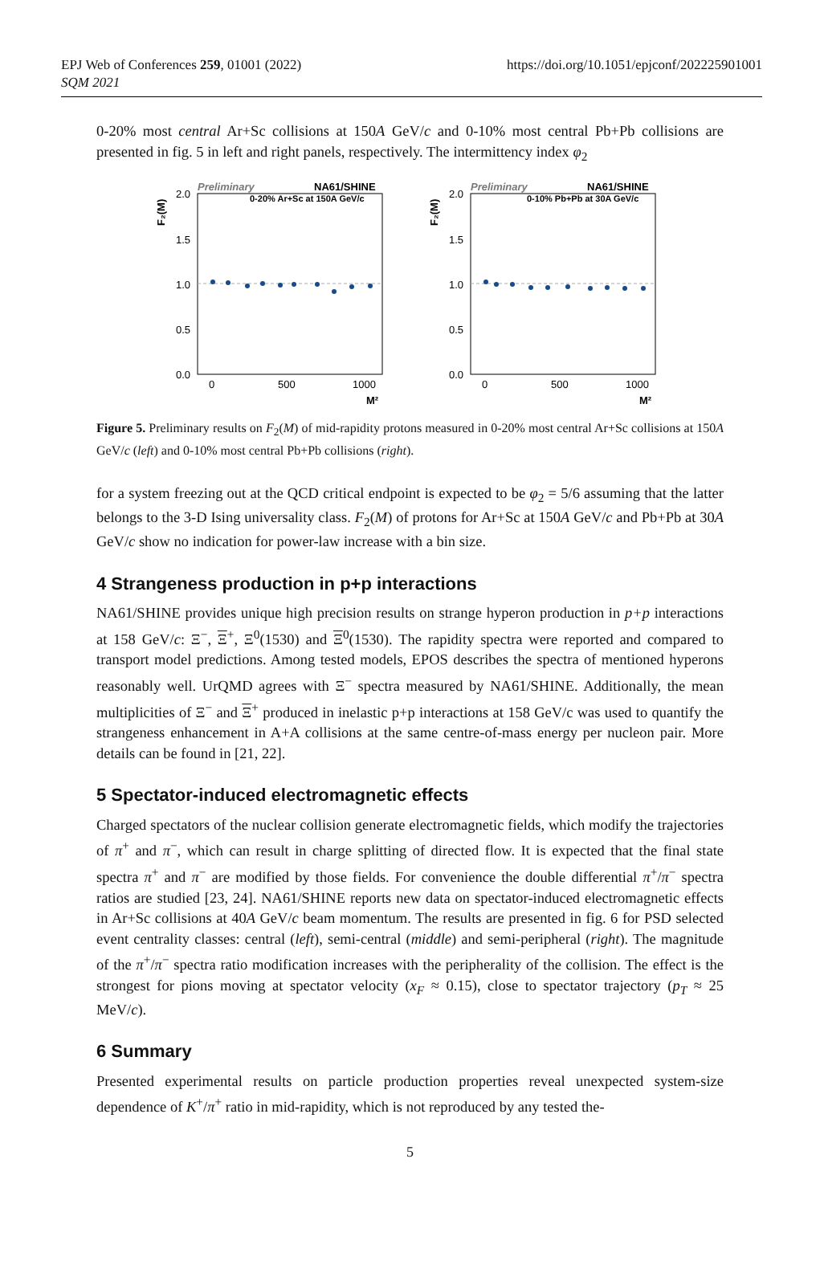EPJ Web of Conferences 259, 01001 (2022)
SQM 2021
https://doi.org/10.1051/epjconf/202225901001
0-20% most central Ar+Sc collisions at 150A GeV/c and 0-10% most central Pb+Pb collisions are presented in fig. 5 in left and right panels, respectively. The intermittency index φ<sub>2</sub>
Preliminary
NA61/SHINE
0-20% Ar+Sc at 150A GeV/c
2.0
1.5
1.0
0.5
0.0
0
500
1000
M²
F₂(M)
Preliminary
NA61/SHINE
0-10% Pb+Pb at 30A GeV/c
2.0
1.5
1.0
0.5
0.0
0
500
1000
M²
F₂(M)
Figure 5. Preliminary results on F<sub>2</sub>(M) of mid-rapidity protons measured in 0-20% most central Ar+Sc collisions at 150A GeV/c (left) and 0-10% most central Pb+Pb collisions (right).
for a system freezing out at the QCD critical endpoint is expected to be φ<sub>2</sub> = 5/6 assuming that the latter belongs to the 3-D Ising universality class. F<sub>2</sub>(M) of protons for Ar+Sc at 150A GeV/c and Pb+Pb at 30A GeV/c show no indication for power-law increase with a bin size.
4 Strangeness production in p+p interactions
NA61/SHINE provides unique high precision results on strange hyperon production in p+p interactions at 158 GeV/c: Ξ<sup>−</sup>, Ξ<sup>+</sup>, Ξ<sup>0</sup>(1530) and Ξ<sup>0</sup>(1530). The rapidity spectra were reported and compared to transport model predictions. Among tested models, EPOS describes the spectra of mentioned hyperons reasonably well. UrQMD agrees with Ξ<sup>−</sup> spectra measured by NA61/SHINE. Additionally, the mean multiplicities of Ξ<sup>−</sup> and Ξ<sup>+</sup> produced in inelastic p+p interactions at 158 GeV/c was used to quantify the strangeness enhancement in A+A collisions at the same centre-of-mass energy per nucleon pair. More details can be found in [21, 22].
5 Spectator-induced electromagnetic effects
Charged spectators of the nuclear collision generate electromagnetic fields, which modify the trajectories of π<sup>+</sup> and π<sup>−</sup>, which can result in charge splitting of directed flow. It is expected that the final state spectra π<sup>+</sup> and π<sup>−</sup> are modified by those fields. For convenience the double differential π<sup>+</sup>/π<sup>−</sup> spectra ratios are studied [23, 24]. NA61/SHINE reports new data on spectator-induced electromagnetic effects in Ar+Sc collisions at 40A GeV/c beam momentum. The results are presented in fig. 6 for PSD selected event centrality classes: central (left), semi-central (middle) and semi-peripheral (right). The magnitude of the π<sup>+</sup>/π<sup>−</sup> spectra ratio modification increases with the peripherality of the collision. The effect is the strongest for pions moving at spectator velocity (x<sub>F</sub> ≈ 0.15), close to spectator trajectory (p<sub>T</sub> ≈ 25 MeV/c).
6 Summary
Presented experimental results on particle production properties reveal unexpected system-size dependence of K<sup>+</sup>/π<sup>+</sup> ratio in mid-rapidity, which is not reproduced by any tested the-
5